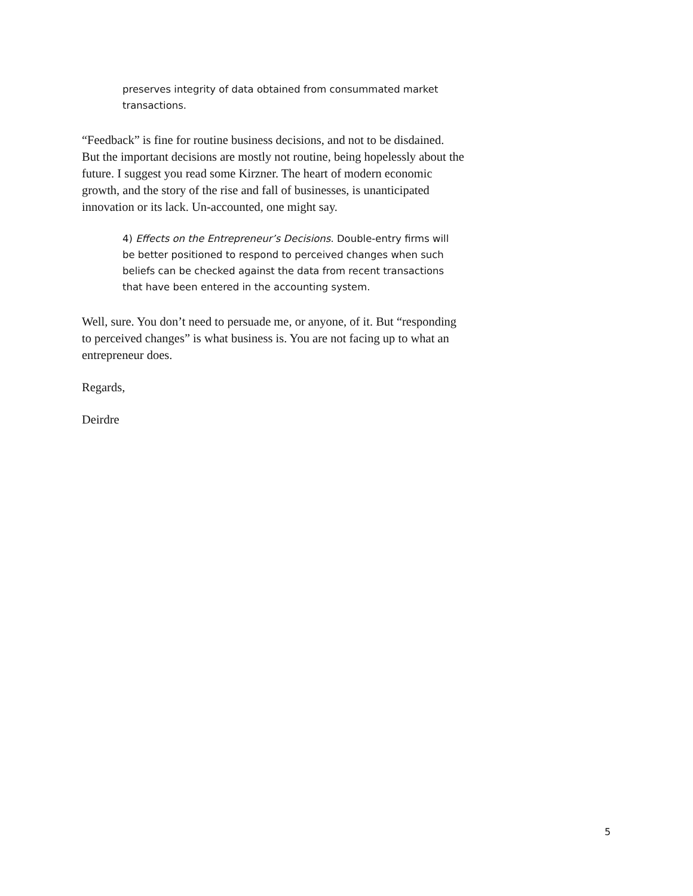preserves integrity of data obtained from consummated market transactions.
“Feedback” is fine for routine business decisions, and not to be disdained. But the important decisions are mostly not routine, being hopelessly about the future. I suggest you read some Kirzner. The heart of modern economic growth, and the story of the rise and fall of businesses, is unanticipated innovation or its lack. Un-accounted, one might say.
4) Effects on the Entrepreneur’s Decisions. Double-entry firms will be better positioned to respond to perceived changes when such beliefs can be checked against the data from recent transactions that have been entered in the accounting system.
Well, sure. You don’t need to persuade me, or anyone, of it. But “responding to perceived changes” is what business is. You are not facing up to what an entrepreneur does.
Regards,
Deirdre
5